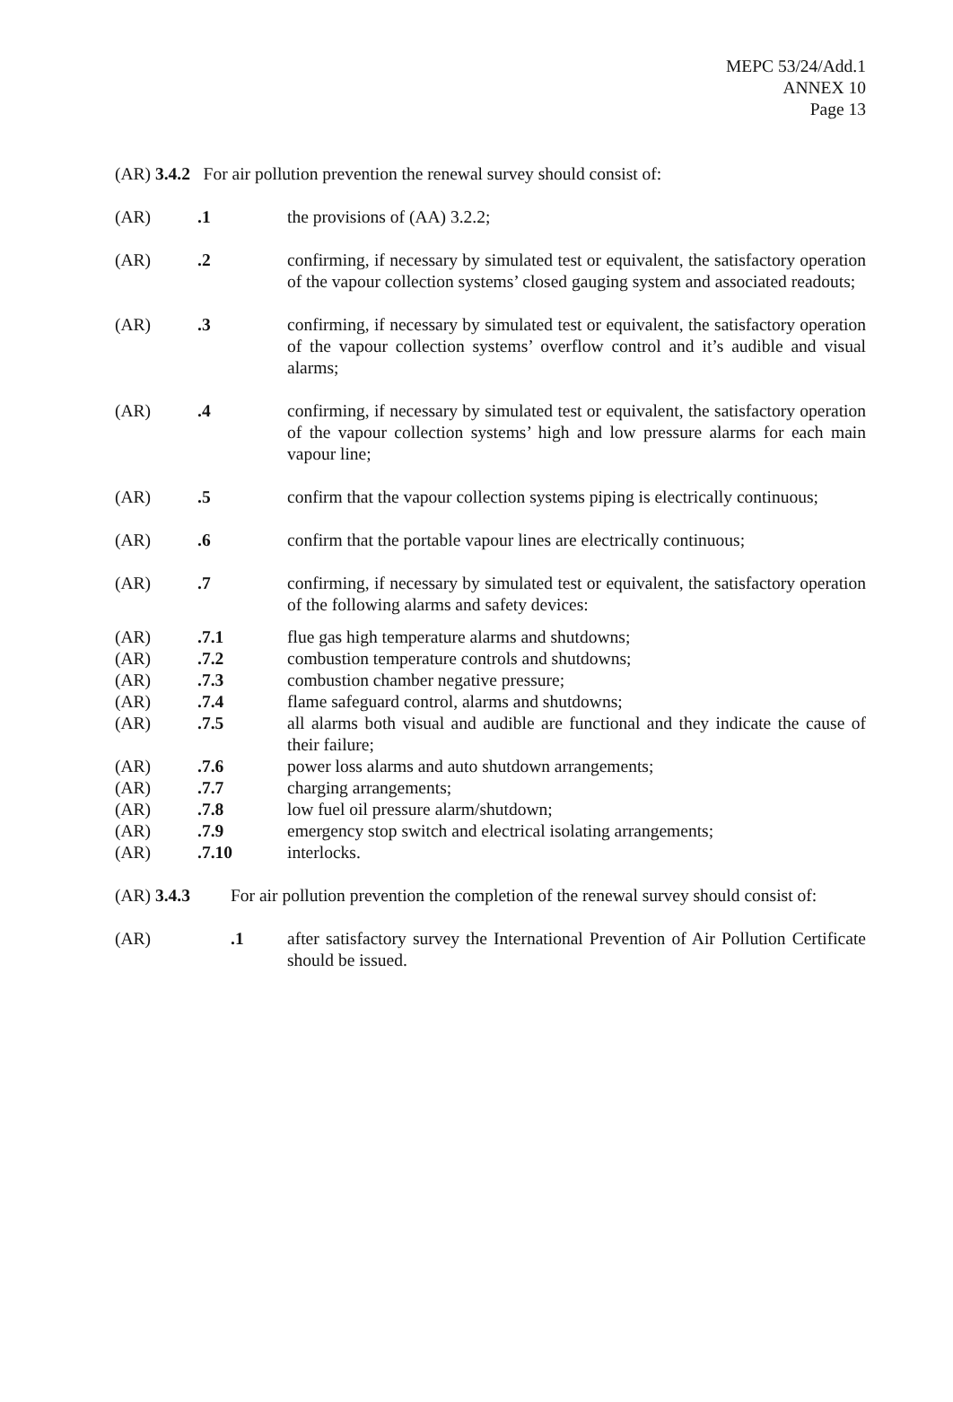MEPC 53/24/Add.1
ANNEX 10
Page 13
(AR) 3.4.2 For air pollution prevention the renewal survey should consist of:
(AR) .1 the provisions of (AA) 3.2.2;
(AR) .2 confirming, if necessary by simulated test or equivalent, the satisfactory operation of the vapour collection systems’ closed gauging system and associated readouts;
(AR) .3 confirming, if necessary by simulated test or equivalent, the satisfactory operation of the vapour collection systems’ overflow control and it’s audible and visual alarms;
(AR) .4 confirming, if necessary by simulated test or equivalent, the satisfactory operation of the vapour collection systems’ high and low pressure alarms for each main vapour line;
(AR) .5 confirm that the vapour collection systems piping is electrically continuous;
(AR) .6 confirm that the portable vapour lines are electrically continuous;
(AR) .7 confirming, if necessary by simulated test or equivalent, the satisfactory operation of the following alarms and safety devices:
(AR) .7.1 flue gas high temperature alarms and shutdowns;
(AR) .7.2 combustion temperature controls and shutdowns;
(AR) .7.3 combustion chamber negative pressure;
(AR) .7.4 flame safeguard control, alarms and shutdowns;
(AR) .7.5 all alarms both visual and audible are functional and they indicate the cause of their failure;
(AR) .7.6 power loss alarms and auto shutdown arrangements;
(AR) .7.7 charging arrangements;
(AR) .7.8 low fuel oil pressure alarm/shutdown;
(AR) .7.9 emergency stop switch and electrical isolating arrangements;
(AR) .7.10 interlocks.
(AR) 3.4.3 For air pollution prevention the completion of the renewal survey should consist of:
(AR) .1 after satisfactory survey the International Prevention of Air Pollution Certificate should be issued.